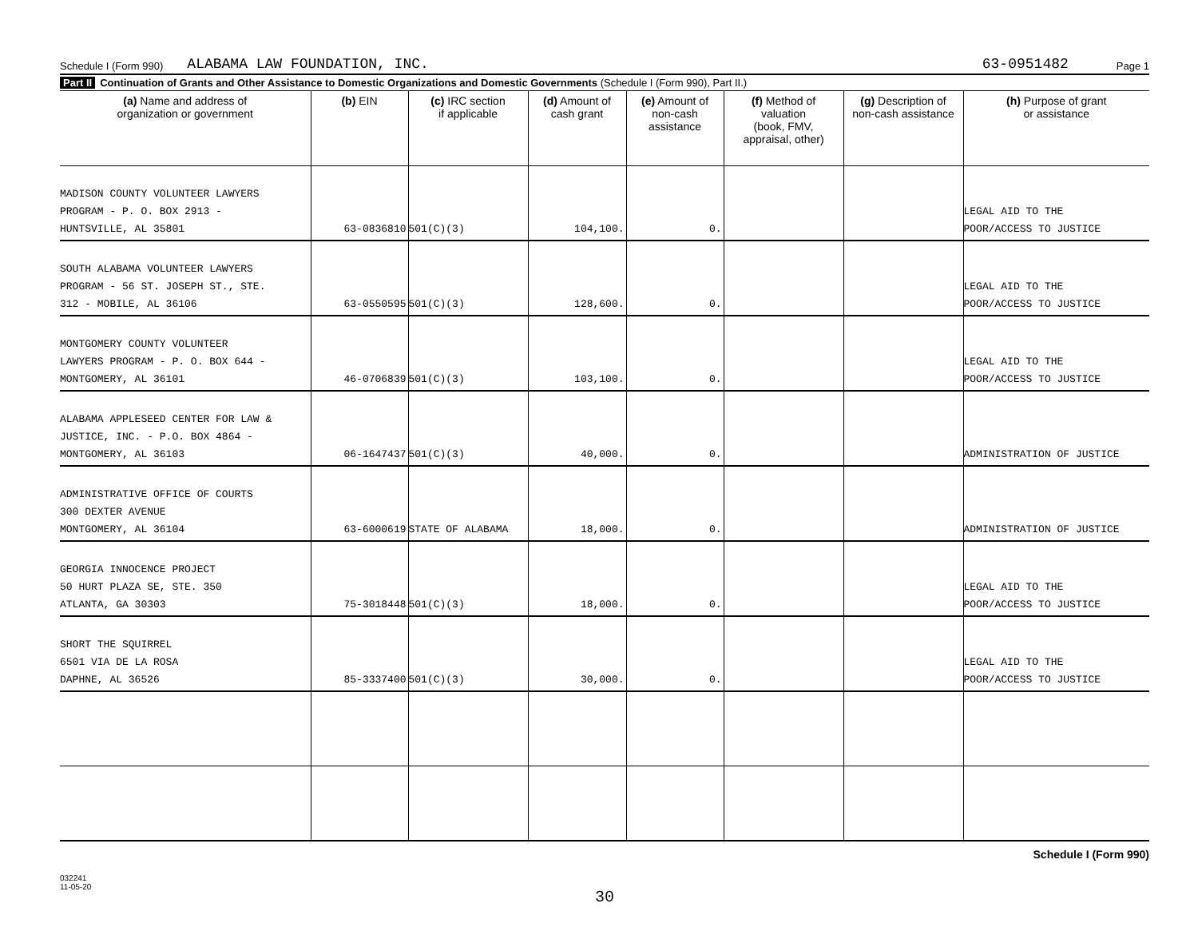Schedule I (Form 990) ALABAMA LAW FOUNDATION, INC. 63-0951482 Page 1
Part II Continuation of Grants and Other Assistance to Domestic Organizations and Domestic Governments (Schedule I (Form 990), Part II.)
| (a) Name and address of organization or government | (b) EIN | (c) IRC section if applicable | (d) Amount of cash grant | (e) Amount of non-cash assistance | (f) Method of valuation (book, FMV, appraisal, other) | (g) Description of non-cash assistance | (h) Purpose of grant or assistance |
| --- | --- | --- | --- | --- | --- | --- | --- |
| MADISON COUNTY VOLUNTEER LAWYERS PROGRAM - P. O. BOX 2913 - HUNTSVILLE, AL 35801 | 63-0836810 | 501(C)(3) | 104,100. | 0. | | | LEGAL AID TO THE POOR/ACCESS TO JUSTICE |
| SOUTH ALABAMA VOLUNTEER LAWYERS PROGRAM - 56 ST. JOSEPH ST., STE. 312 - MOBILE, AL 36106 | 63-0550595 | 501(C)(3) | 128,600. | 0. | | | LEGAL AID TO THE POOR/ACCESS TO JUSTICE |
| MONTGOMERY COUNTY VOLUNTEER LAWYERS PROGRAM - P. O. BOX 644 - MONTGOMERY, AL 36101 | 46-0706839 | 501(C)(3) | 103,100. | 0. | | | LEGAL AID TO THE POOR/ACCESS TO JUSTICE |
| ALABAMA APPLESEED CENTER FOR LAW & JUSTICE, INC. - P.O. BOX 4864 - MONTGOMERY, AL 36103 | 06-1647437 | 501(C)(3) | 40,000. | 0. | | | ADMINISTRATION OF JUSTICE |
| ADMINISTRATIVE OFFICE OF COURTS 300 DEXTER AVENUE MONTGOMERY, AL 36104 | 63-6000619 | STATE OF ALABAMA | 18,000. | 0. | | | ADMINISTRATION OF JUSTICE |
| GEORGIA INNOCENCE PROJECT 50 HURT PLAZA SE, STE. 350 ATLANTA, GA 30303 | 75-3018448 | 501(C)(3) | 18,000. | 0. | | | LEGAL AID TO THE POOR/ACCESS TO JUSTICE |
| SHORT THE SQUIRREL 6501 VIA DE LA ROSA DAPHNE, AL 36526 | 85-3337400 | 501(C)(3) | 30,000. | 0. | | | LEGAL AID TO THE POOR/ACCESS TO JUSTICE |
Schedule I (Form 990)
032241
11-05-20
30